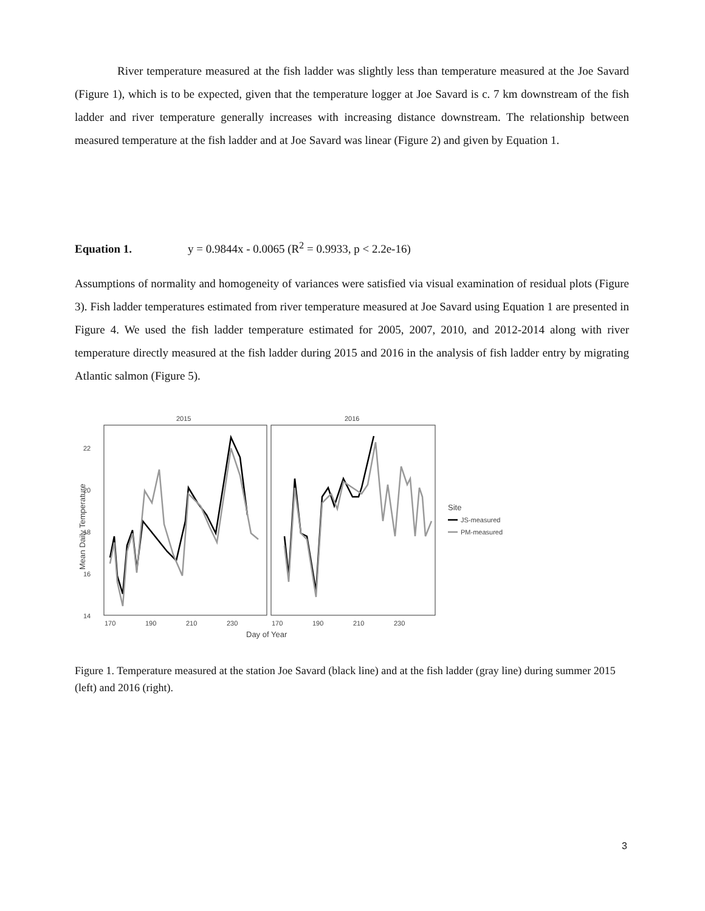River temperature measured at the fish ladder was slightly less than temperature measured at the Joe Savard (Figure 1), which is to be expected, given that the temperature logger at Joe Savard is c. 7 km downstream of the fish ladder and river temperature generally increases with increasing distance downstream. The relationship between measured temperature at the fish ladder and at Joe Savard was linear (Figure 2) and given by Equation 1.
Equation 1. y = 0.9844x - 0.0065 (R<sup>2</sup> = 0.9933, p < 2.2e-16)
Assumptions of normality and homogeneity of variances were satisfied via visual examination of residual plots (Figure 3). Fish ladder temperatures estimated from river temperature measured at Joe Savard using Equation 1 are presented in Figure 4. We used the fish ladder temperature estimated for 2005, 2007, 2010, and 2012-2014 along with river temperature directly measured at the fish ladder during 2015 and 2016 in the analysis of fish ladder entry by migrating Atlantic salmon (Figure 5).
2015
2016
22
20
18
16
14
170
190
210
230
170
190
210
230
Day of Year
Mean Daily Temperature
Site
JS-measured
PM-measured
Figure 1. Temperature measured at the station Joe Savard (black line) and at the fish ladder (gray line) during summer 2015 (left) and 2016 (right).
3